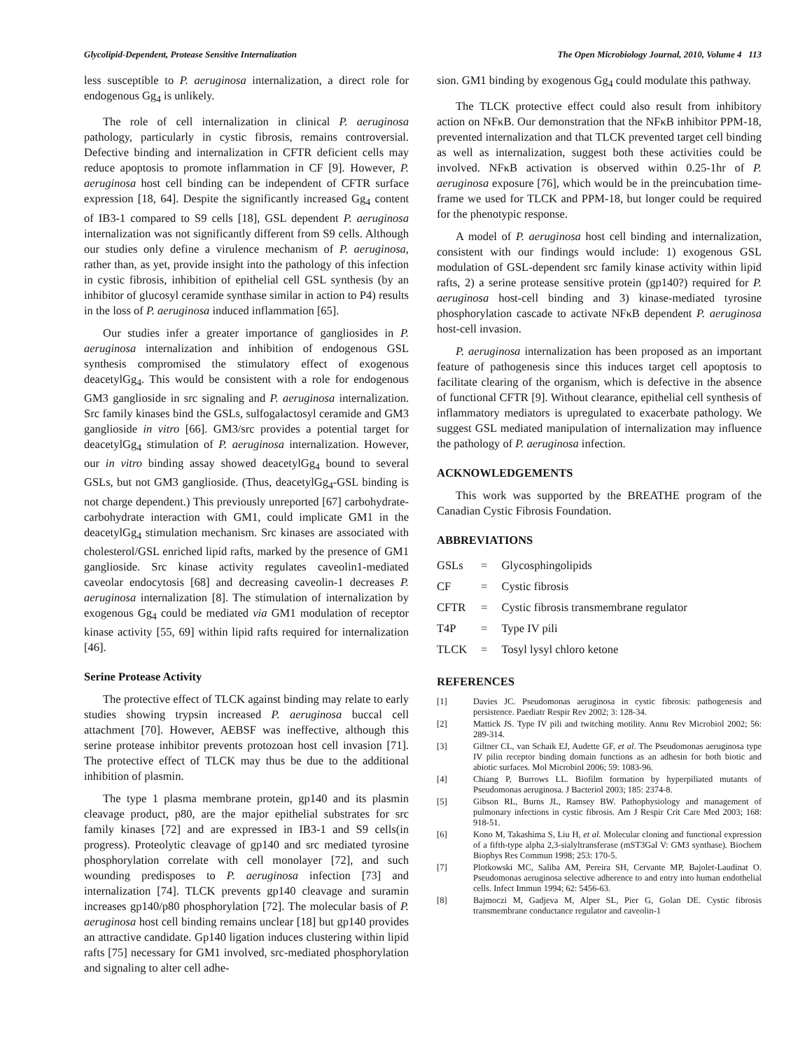Glycolipid-Dependent, Protease Sensitive Internalization The Open Microbiology Journal, 2010, Volume 4 113
less susceptible to P. aeruginosa internalization, a direct role for endogenous Gg<sub>4</sub> is unlikely.
The role of cell internalization in clinical P. aeruginosa pathology, particularly in cystic fibrosis, remains controversial. Defective binding and internalization in CFTR deficient cells may reduce apoptosis to promote inflammation in CF [9]. However, P. aeruginosa host cell binding can be independent of CFTR surface expression [18, 64]. Despite the significantly increased Gg<sub>4</sub> content of IB3-1 compared to S9 cells [18], GSL dependent P. aeruginosa internalization was not significantly different from S9 cells. Although our studies only define a virulence mechanism of P. aeruginosa, rather than, as yet, provide insight into the pathology of this infection in cystic fibrosis, inhibition of epithelial cell GSL synthesis (by an inhibitor of glucosyl ceramide synthase similar in action to P4) results in the loss of P. aeruginosa induced inflammation [65].
Our studies infer a greater importance of gangliosides in P. aeruginosa internalization and inhibition of endogenous GSL synthesis compromised the stimulatory effect of exogenous deacetylGg<sub>4</sub>. This would be consistent with a role for endogenous GM3 ganglioside in src signaling and P. aeruginosa internalization. Src family kinases bind the GSLs, sulfogalactosyl ceramide and GM3 ganglioside in vitro [66]. GM3/src provides a potential target for deacetylGg<sub>4</sub> stimulation of P. aeruginosa internalization. However, our in vitro binding assay showed deacetylGg<sub>4</sub> bound to several GSLs, but not GM3 ganglioside. (Thus, deacetylGg<sub>4</sub>-GSL binding is not charge dependent.) This previously unreported [67] carbohydrate-carbohydrate interaction with GM1, could implicate GM1 in the deacetylGg<sub>4</sub> stimulation mechanism. Src kinases are associated with cholesterol/GSL enriched lipid rafts, marked by the presence of GM1 ganglioside. Src kinase activity regulates caveolin1-mediated caveolar endocytosis [68] and decreasing caveolin-1 decreases P. aeruginosa internalization [8]. The stimulation of internalization by exogenous Gg<sub>4</sub> could be mediated via GM1 modulation of receptor kinase activity [55, 69] within lipid rafts required for internalization [46].
Serine Protease Activity
The protective effect of TLCK against binding may relate to early studies showing trypsin increased P. aeruginosa buccal cell attachment [70]. However, AEBSF was ineffective, although this serine protease inhibitor prevents protozoan host cell invasion [71]. The protective effect of TLCK may thus be due to the additional inhibition of plasmin.
The type 1 plasma membrane protein, gp140 and its plasmin cleavage product, p80, are the major epithelial substrates for src family kinases [72] and are expressed in IB3-1 and S9 cells(in progress). Proteolytic cleavage of gp140 and src mediated tyrosine phosphorylation correlate with cell monolayer [72], and such wounding predisposes to P. aeruginosa infection [73] and internalization [74]. TLCK prevents gp140 cleavage and suramin increases gp140/p80 phosphorylation [72]. The molecular basis of P. aeruginosa host cell binding remains unclear [18] but gp140 provides an attractive candidate. Gp140 ligation induces clustering within lipid rafts [75] necessary for GM1 involved, src-mediated phosphorylation and signaling to alter cell adhe-
sion. GM1 binding by exogenous Gg<sub>4</sub> could modulate this pathway.
The TLCK protective effect could also result from inhibitory action on NFκB. Our demonstration that the NFκB inhibitor PPM-18, prevented internalization and that TLCK prevented target cell binding as well as internalization, suggest both these activities could be involved. NFκB activation is observed within 0.25-1hr of P. aeruginosa exposure [76], which would be in the preincubation time-frame we used for TLCK and PPM-18, but longer could be required for the phenotypic response.
A model of P. aeruginosa host cell binding and internalization, consistent with our findings would include: 1) exogenous GSL modulation of GSL-dependent src family kinase activity within lipid rafts, 2) a serine protease sensitive protein (gp140?) required for P. aeruginosa host-cell binding and 3) kinase-mediated tyrosine phosphorylation cascade to activate NFκB dependent P. aeruginosa host-cell invasion.
P. aeruginosa internalization has been proposed as an important feature of pathogenesis since this induces target cell apoptosis to facilitate clearing of the organism, which is defective in the absence of functional CFTR [9]. Without clearance, epithelial cell synthesis of inflammatory mediators is upregulated to exacerbate pathology. We suggest GSL mediated manipulation of internalization may influence the pathology of P. aeruginosa infection.
ACKNOWLEDGEMENTS
This work was supported by the BREATHE program of the Canadian Cystic Fibrosis Foundation.
ABBREVIATIONS
| GSLs | = | Glycosphingolipids |
| CF | = | Cystic fibrosis |
| CFTR | = | Cystic fibrosis transmembrane regulator |
| T4P | = | Type IV pili |
| TLCK | = | Tosyl lysyl chloro ketone |
REFERENCES
[1] Davies JC. Pseudomonas aeruginosa in cystic fibrosis: pathogenesis and persistence. Paediatr Respir Rev 2002; 3: 128-34.
[2] Mattick JS. Type IV pili and twitching motility. Annu Rev Microbiol 2002; 56: 289-314.
[3] Giltner CL, van Schaik EJ, Audette GF, et al. The Pseudomonas aeruginosa type IV pilin receptor binding domain functions as an adhesin for both biotic and abiotic surfaces. Mol Microbiol 2006; 59: 1083-96.
[4] Chiang P, Burrows LL. Biofilm formation by hyperpiliated mutants of Pseudomonas aeruginosa. J Bacteriol 2003; 185: 2374-8.
[5] Gibson RL, Burns JL, Ramsey BW. Pathophysiology and management of pulmonary infections in cystic fibrosis. Am J Respir Crit Care Med 2003; 168: 918-51.
[6] Kono M, Takashima S, Liu H, et al. Molecular cloning and functional expression of a fifth-type alpha 2,3-sialyltransferase (mST3Gal V: GM3 synthase). Biochem Biophys Res Commun 1998; 253: 170-5.
[7] Plotkowski MC, Saliba AM, Pereira SH, Cervante MP, Bajolet-Laudinat O. Pseudomonas aeruginosa selective adherence to and entry into human endothelial cells. Infect Immun 1994; 62: 5456-63.
[8] Bajmoczi M, Gadjeva M, Alper SL, Pier G, Golan DE. Cystic fibrosis transmembrane conductance regulator and caveolin-1